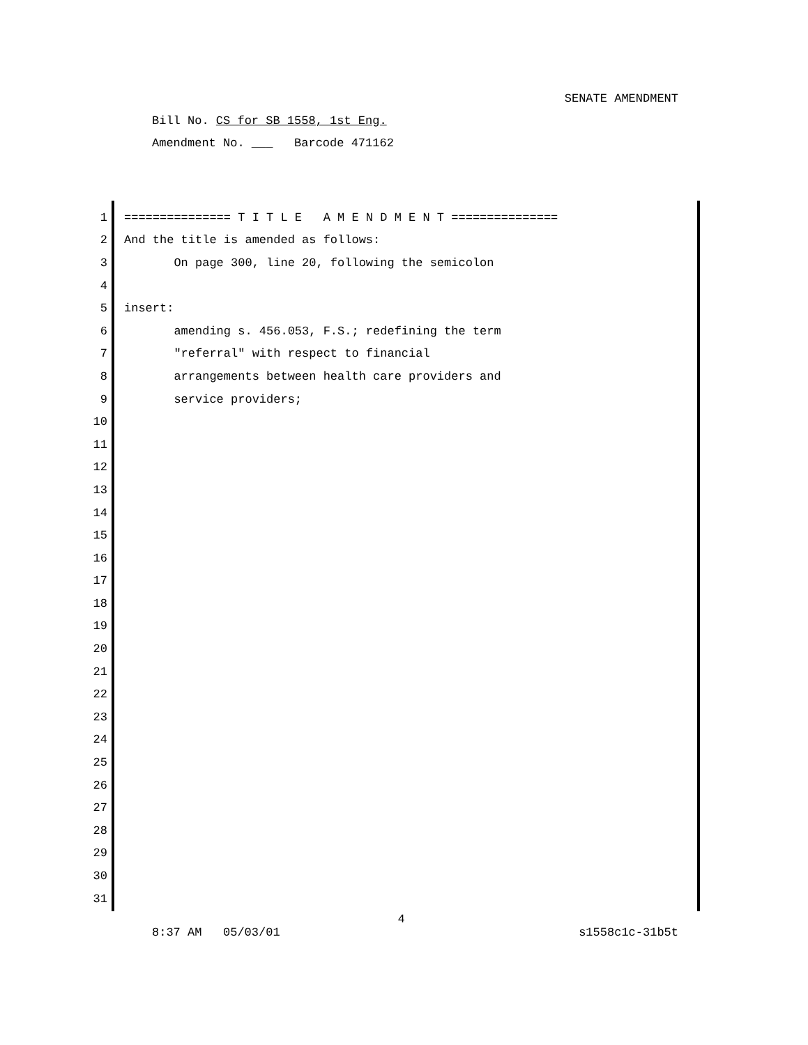SENATE AMENDMENT
Bill No. CS for SB 1558, 1st Eng.
Amendment No. ___ Barcode 471162
1 =============== T I T L E A M E N D M E N T ===============
2 And the title is amended as follows:
3 On page 300, line 20, following the semicolon
4
5 insert:
6 amending s. 456.053, F.S.; redefining the term
7 "referral" with respect to financial
8 arrangements between health care providers and
9 service providers;
10
11
12
13
14
15
16
17
18
19
20
21
22
23
24
25
26
27
28
29
30
31
4
8:37 AM 05/03/01 s1558c1c-31b5t